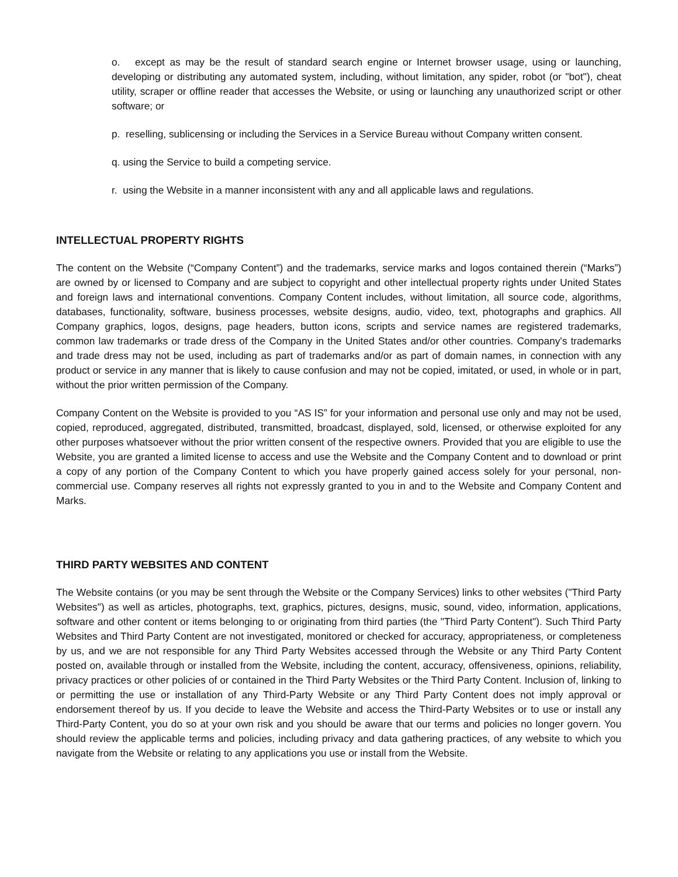o. except as may be the result of standard search engine or Internet browser usage, using or launching, developing or distributing any automated system, including, without limitation, any spider, robot (or "bot"), cheat utility, scraper or offline reader that accesses the Website, or using or launching any unauthorized script or other software; or
p. reselling, sublicensing or including the Services in a Service Bureau without Company written consent.
q. using the Service to build a competing service.
r. using the Website in a manner inconsistent with any and all applicable laws and regulations.
INTELLECTUAL PROPERTY RIGHTS
The content on the Website (“Company Content”) and the trademarks, service marks and logos contained therein (“Marks”) are owned by or licensed to Company and are subject to copyright and other intellectual property rights under United States and foreign laws and international conventions. Company Content includes, without limitation, all source code, algorithms, databases, functionality, software, business processes, website designs, audio, video, text, photographs and graphics. All Company graphics, logos, designs, page headers, button icons, scripts and service names are registered trademarks, common law trademarks or trade dress of the Company in the United States and/or other countries. Company's trademarks and trade dress may not be used, including as part of trademarks and/or as part of domain names, in connection with any product or service in any manner that is likely to cause confusion and may not be copied, imitated, or used, in whole or in part, without the prior written permission of the Company.
Company Content on the Website is provided to you “AS IS” for your information and personal use only and may not be used, copied, reproduced, aggregated, distributed, transmitted, broadcast, displayed, sold, licensed, or otherwise exploited for any other purposes whatsoever without the prior written consent of the respective owners. Provided that you are eligible to use the Website, you are granted a limited license to access and use the Website and the Company Content and to download or print a copy of any portion of the Company Content to which you have properly gained access solely for your personal, non-commercial use. Company reserves all rights not expressly granted to you in and to the Website and Company Content and Marks.
THIRD PARTY WEBSITES AND CONTENT
The Website contains (or you may be sent through the Website or the Company Services) links to other websites ("Third Party Websites") as well as articles, photographs, text, graphics, pictures, designs, music, sound, video, information, applications, software and other content or items belonging to or originating from third parties (the "Third Party Content"). Such Third Party Websites and Third Party Content are not investigated, monitored or checked for accuracy, appropriateness, or completeness by us, and we are not responsible for any Third Party Websites accessed through the Website or any Third Party Content posted on, available through or installed from the Website, including the content, accuracy, offensiveness, opinions, reliability, privacy practices or other policies of or contained in the Third Party Websites or the Third Party Content. Inclusion of, linking to or permitting the use or installation of any Third-Party Website or any Third Party Content does not imply approval or endorsement thereof by us. If you decide to leave the Website and access the Third-Party Websites or to use or install any Third-Party Content, you do so at your own risk and you should be aware that our terms and policies no longer govern. You should review the applicable terms and policies, including privacy and data gathering practices, of any website to which you navigate from the Website or relating to any applications you use or install from the Website.